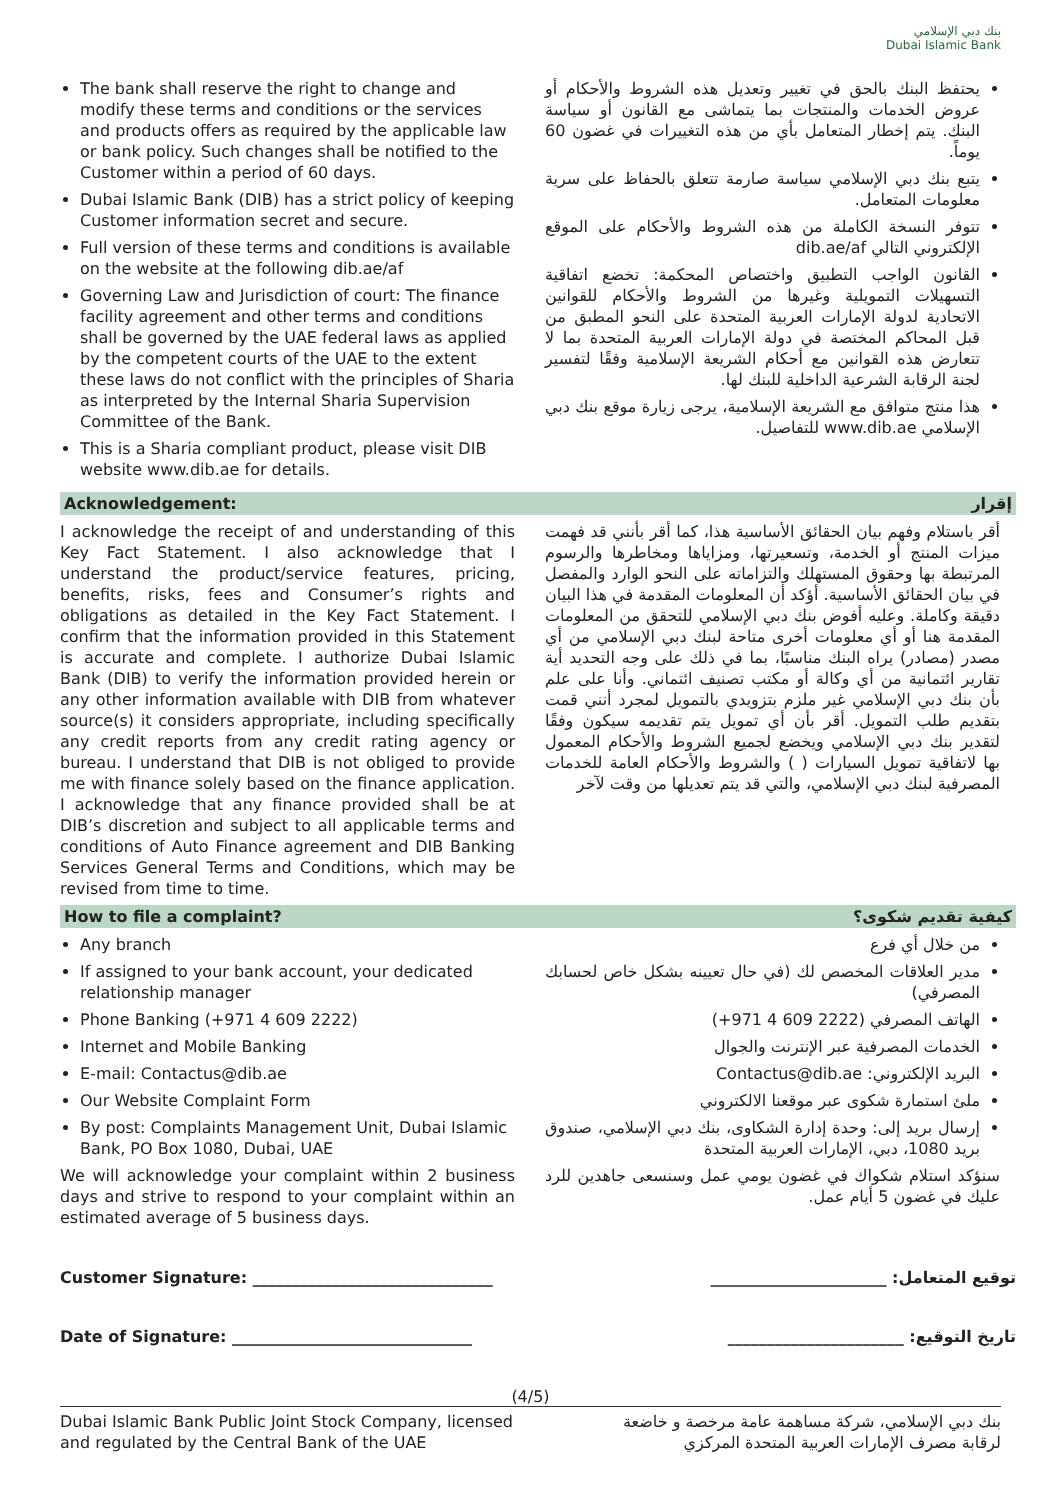بنك دبي الإسلامي
Dubai Islamic Bank
The bank shall reserve the right to change and modify these terms and conditions or the services and products offers as required by the applicable law or bank policy. Such changes shall be notified to the Customer within a period of 60 days.
Dubai Islamic Bank (DIB) has a strict policy of keeping Customer information secret and secure.
Full version of these terms and conditions is available on the website at the following dib.ae/af
Governing Law and Jurisdiction of court: The finance facility agreement and other terms and conditions shall be governed by the UAE federal laws as applied by the competent courts of the UAE to the extent these laws do not conflict with the principles of Sharia as interpreted by the Internal Sharia Supervision Committee of the Bank.
This is a Sharia compliant product, please visit DIB website www.dib.ae for details.
يحتفظ البنك بالحق في تغيير وتعديل هذه الشروط والأحكام أو عروض الخدمات والمنتجات بما يتماشى مع القانون أو سياسة البنك. يتم إخطار المتعامل بأي من هذه التغييرات في غضون 60 يوماً.
يتبع بنك دبي الإسلامي سياسة صارمة تتعلق بالحفاظ على سرية معلومات المتعامل.
تتوفر النسخة الكاملة من هذه الشروط والأحكام على الموقع الإلكتروني التالي dib.ae/af
القانون الواجب التطبيق واختصاص المحكمة: تخضع اتفاقية التسهيلات التمويلية وغيرها من الشروط والأحكام للقوانين الاتحادية لدولة الإمارات العربية المتحدة على النحو المطبق من قبل المحاكم المختصة في دولة الإمارات العربية المتحدة بما لا تتعارض هذه القوانين مع أحكام الشريعة الإسلامية وفقًا لتفسير لجنة الرقابة الشرعية الداخلية للبنك لها.
هذا منتج متوافق مع الشريعة الإسلامية، يرجى زيارة موقع بنك دبي الإسلامي www.dib.ae للتفاصيل.
Acknowledgement: إقرار
I acknowledge the receipt of and understanding of this Key Fact Statement. I also acknowledge that I understand the product/service features, pricing, benefits, risks, fees and Consumer’s rights and obligations as detailed in the Key Fact Statement. I confirm that the information provided in this Statement is accurate and complete. I authorize Dubai Islamic Bank (DIB) to verify the information provided herein or any other information available with DIB from whatever source(s) it considers appropriate, including specifically any credit reports from any credit rating agency or bureau. I understand that DIB is not obliged to provide me with finance solely based on the finance application. I acknowledge that any finance provided shall be at DIB’s discretion and subject to all applicable terms and conditions of Auto Finance agreement and DIB Banking Services General Terms and Conditions, which may be revised from time to time.
أقر باستلام وفهم بيان الحقائق الأساسية هذا، كما أقر بأنني قد فهمت ميزات المنتج أو الخدمة، وتسعيرتها، ومزاياها ومخاطرها والرسوم المرتبطة بها وحقوق المستهلك والتزاماته على النحو الوارد والمفصل في بيان الحقائق الأساسية. أؤكد أن المعلومات المقدمة في هذا البيان دقيقة وكاملة. وعليه أفوض بنك دبي الإسلامي للتحقق من المعلومات المقدمة هنا أو أي معلومات أخرى متاحة لبنك دبي الإسلامي من أي مصدر (مصادر) يراه البنك مناسبًا، بما في ذلك على وجه التحديد أية تقارير ائتمانية من أي وكالة أو مكتب تصنيف ائتماني. وأنا على علم بأن بنك دبي الإسلامي غير ملزم بتزويدي بالتمويل لمجرد أنني قمت بتقديم طلب التمويل. أقر بأن أي تمويل يتم تقديمه سيكون وفقًا لتقدير بنك دبي الإسلامي ويخضع لجميع الشروط والأحكام المعمول بها لاتفاقية تمويل السيارات ( ) والشروط والأحكام العامة للخدمات المصرفية لبنك دبي الإسلامي، والتي قد يتم تعديلها من وقت لآخر
How to file a complaint? كيفية تقديم شكوى؟
Any branch
If assigned to your bank account, your dedicated relationship manager
Phone Banking (+971 4 609 2222)
Internet and Mobile Banking
E-mail: Contactus@dib.ae
Our Website Complaint Form
By post: Complaints Management Unit, Dubai Islamic Bank, PO Box 1080, Dubai, UAE
We will acknowledge your complaint within 2 business days and strive to respond to your complaint within an estimated average of 5 business days.
من خلال أي فرع
مدير العلاقات المخصص لك (في حال تعيينه بشكل خاص لحسابك المصرفي)
الهاتف المصرفي (2222 609 4 971+)
الخدمات المصرفية عبر الإنترنت والجوال
البريد الإلكتروني: Contactus@dib.ae
ملئ استمارة شكوى عبر موقعنا الالكتروني
إرسال بريد إلى: وحدة إدارة الشكاوى، بنك دبي الإسلامي، صندوق بريد 1080، دبي، الإمارات العربية المتحدة
سنؤكد استلام شكواك في غضون يومي عمل وسنسعى جاهدين للرد عليك في غضون 5 أيام عمل.
Customer Signature: ______________________________ توقيع المتعامل: ______________________
Date of Signature: ______________________________ تاريخ التوقيع: ______________________
(4/5)
Dubai Islamic Bank Public Joint Stock Company, licensed
and regulated by the Central Bank of the UAE بنك دبي الإسلامي، شركة مساهمة عامة مرخصة و خاضعة
لرقابة مصرف الإمارات العربية المتحدة المركزي